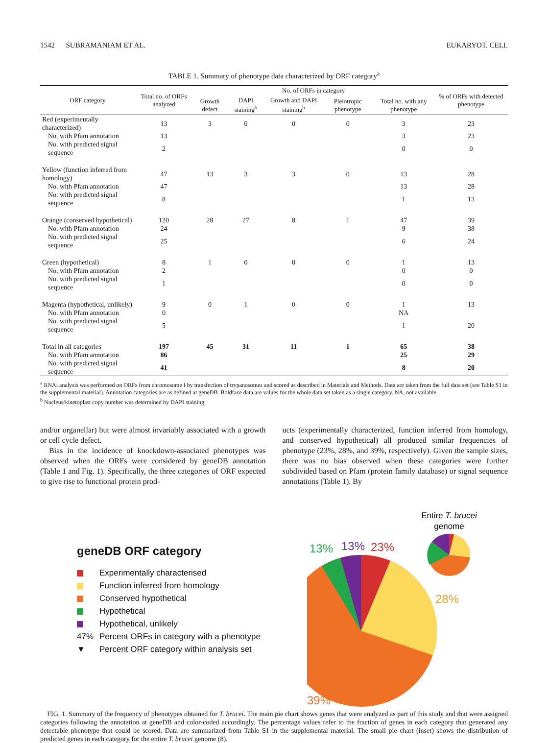1542 SUBRAMANIAM ET AL. EUKARYOT. CELL
TABLE 1. Summary of phenotype data characterized by ORF category<sup>a</sup>
| ORF category | Total no. of ORFs analyzed | No. of ORFs in category | | | | | % of ORFs with detected phenotype |
| --- | --- | --- | --- | --- | --- | --- | --- |
| | | Growth defect | DAPI staining<sup>b</sup> | Growth and DAPI staining<sup>b</sup> | Pleiotropic phenotype | Total no. with any phenotype | |
| Red (experimentally characterized) | 13 | 3 | 0 | 0 | 0 | 3 | 23 |
| No. with Pfam annotation | 13 | | | | | 3 | 23 |
| No. with predicted signal sequence | 2 | | | | | 0 | 0 |
| Yellow (function inferred from homology) | 47 | 13 | 3 | 3 | 0 | 13 | 28 |
| No. with Pfam annotation | 47 | | | | | 13 | 28 |
| No. with predicted signal sequence | 8 | | | | | 1 | 13 |
| Orange (conserved hypothetical) | 120 | 28 | 27 | 8 | 1 | 47 | 39 |
| No. with Pfam annotation | 24 | | | | | 9 | 38 |
| No. with predicted signal sequence | 25 | | | | | 6 | 24 |
| Green (hypothetical) | 8 | 1 | 0 | 0 | 0 | 1 | 13 |
| No. with Pfam annotation | 2 | | | | | 0 | 0 |
| No. with predicted signal sequence | 1 | | | | | 0 | 0 |
| Magenta (hypothetical, unlikely) | 9 | 0 | 1 | 0 | 0 | 1 | 13 |
| No. with Pfam annotation | 0 | | | | | NA | |
| No. with predicted signal sequence | 5 | | | | | 1 | 20 |
| Total in all categories | 197 | 45 | 31 | 11 | 1 | 65 | 38 |
| No. with Pfam annotation | 86 | | | | | 25 | 29 |
| No. with predicted signal sequence | 41 | | | | | 8 | 20 |
<sup>a</sup> RNAi analysis was performed on ORFs from chromosome I by transfection of trypanosomes and scored as described in Materials and Methods. Data are taken from the full data set (see Table S1 in the supplemental material). Annotation categories are as defined at geneDB. Boldface data are values for the whole data set taken as a single category. NA, not available.
<sup>b</sup> Nucleus/kinetoplast copy number was determined by DAPI staining.
and/or organellar) but were almost invariably associated with a growth or cell cycle defect.
Bias in the incidence of knockdown-associated phenotypes was observed when the ORFs were considered by geneDB annotation (Table 1 and Fig. 1). Specifically, the three categories of ORF expected to give rise to functional protein prod-
ucts (experimentally characterized, function inferred from homology, and conserved hypothetical) all produced similar frequencies of phenotype (23%, 28%, and 39%, respectively). Given the sample sizes, there was no bias observed when these categories were further subdivided based on Pfam (protein family database) or signal sequence annotations (Table 1). By
geneDB ORF category
Experimentally characterised
Function inferred from homology
Conserved hypothetical
Hypothetical
Hypothetical, unlikely
47% Percent ORFs in category with a phenotype
▼ Percent ORF category within analysis set
Entire T. brucei
genome
13%
13%
23%
28%
39%
FIG. 1. Summary of the frequency of phenotypes obtained for T. brucei. The main pie chart shows genes that were analyzed as part of this study and that were assigned categories following the annotation at geneDB and color-coded accordingly. The percentage values refer to the fraction of genes in each category that generated any detectable phenotype that could be scored. Data are summarized from Table S1 in the supplemental material. The small pie chart (inset) shows the distribution of predicted genes in each category for the entire T. brucei genome (8).